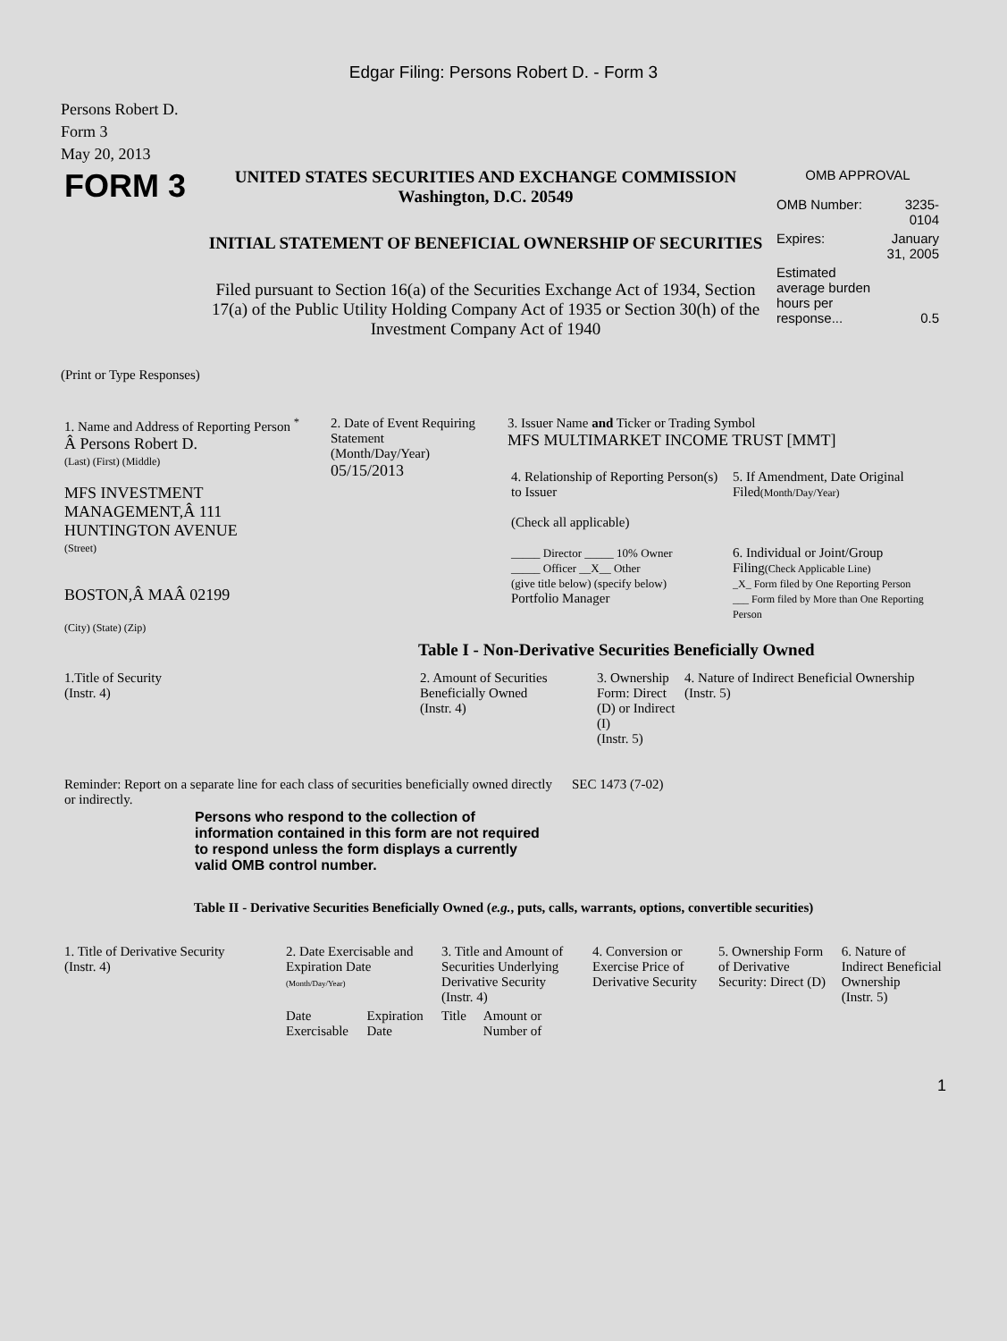Edgar Filing: Persons Robert D. - Form 3
Persons Robert D.
Form 3
May 20, 2013
| FORM 3 | UNITED STATES SECURITIES AND EXCHANGE COMMISSION Washington, D.C. 20549 INITIAL STATEMENT OF BENEFICIAL OWNERSHIP OF SECURITIES Filed pursuant to Section 16(a) of the Securities Exchange Act of 1934, Section 17(a) of the Public Utility Holding Company Act of 1935 or Section 30(h) of the Investment Company Act of 1940 | OMB APPROVAL / OMB Number: / 3235-0104 / / Expires: / January 31, 2005 / / Estimated average burden hours per response... / 0.5 / |
(Print or Type Responses)
| 1. Name and Address of Reporting Person <sup>*</sup> Â Persons Robert D. (Last) (First) (Middle) MFS INVESTMENT MANAGEMENT,Â 111 HUNTINGTON AVENUE (Street) BOSTON,Â MAÂ 02199 (City) (State) (Zip) | 2. Date of Event Requiring Statement (Month/Day/Year) 05/15/2013 | 3. Issuer Name and Ticker or Trading Symbol MFS MULTIMARKET INCOME TRUST [MMT] / 4. Relationship of Reporting Person(s) to Issuer (Check all applicable) _____ Director _____ 10% Owner _____ Officer __X__ Other (give title below) (specify below) Portfolio Manager / 5. If Amendment, Date Original Filed (Month/Day/Year) 6. Individual or Joint/Group Filing (Check Applicable Line) _X_ Form filed by One Reporting Person ___ Form filed by More than One Reporting Person / |
Table I - Non-Derivative Securities Beneficially Owned
| 1.Title of Security (Instr. 4) | 2. Amount of Securities Beneficially Owned (Instr. 4) | 3. Ownership Form: Direct (D) or Indirect (I) (Instr. 5) | 4. Nature of Indirect Beneficial Ownership (Instr. 5) |
| --- | --- | --- | --- |
| Reminder: Report on a separate line for each class of securities beneficially owned directly or indirectly. | SEC 1473 (7-02) |
Persons who respond to the collection of information contained in this form are not required to respond unless the form displays a currently valid OMB control number.
Table II - Derivative Securities Beneficially Owned (e.g., puts, calls, warrants, options, convertible securities)
| 1. Title of Derivative Security (Instr. 4) | 2. Date Exercisable and Expiration Date (Month/Day/Year) | | 3. Title and Amount of Securities Underlying Derivative Security (Instr. 4) | | 4. Conversion or Exercise Price of Derivative Security | 5. Ownership Form of Derivative Security: Direct (D) | 6. Nature of Indirect Beneficial Ownership (Instr. 5) |
| --- | --- | --- | --- | --- | --- | --- | --- |
| | Date Exercisable | Expiration Date | Title | Amount or Number of | | | |
1